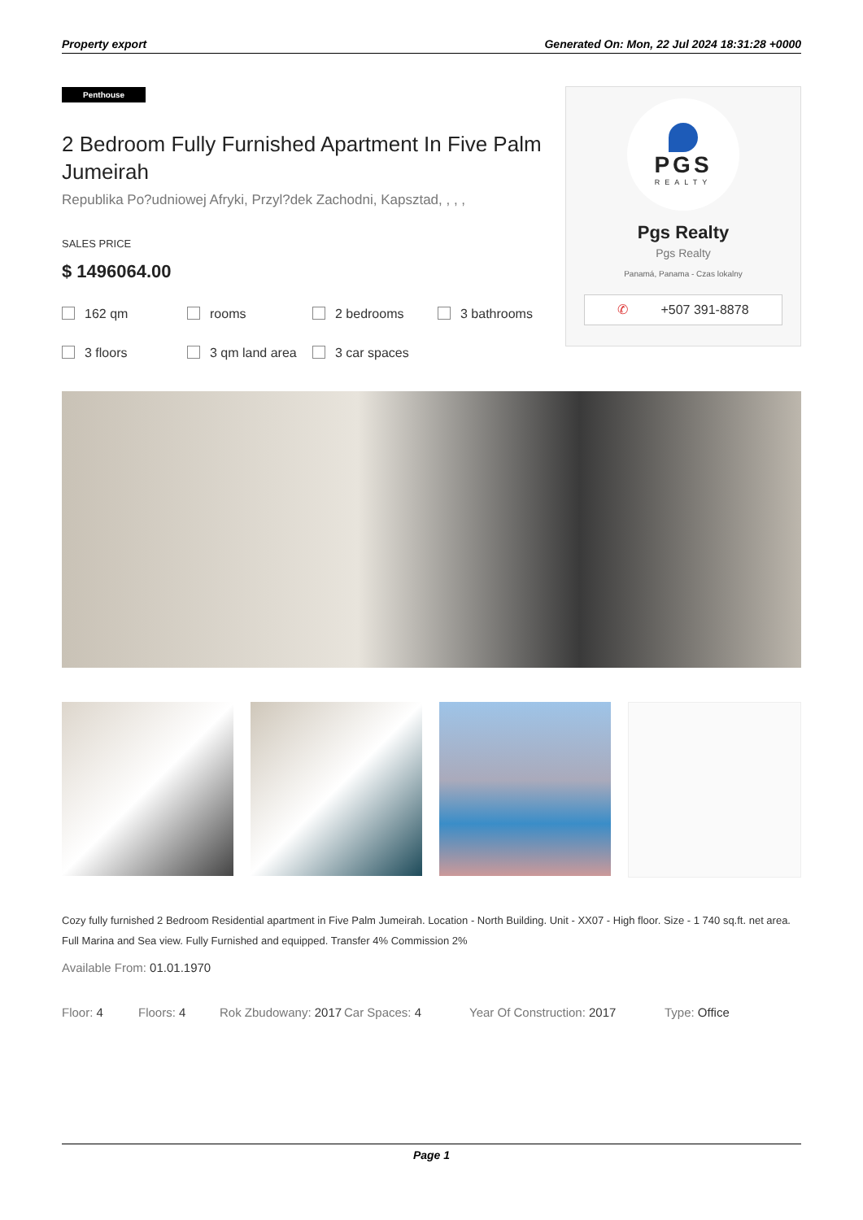Property export Generated On: Mon, 22 Jul 2024 18:31:28 +0000
Penthouse
2 Bedroom Fully Furnished Apartment In Five Palm Jumeirah
Republika Po?udniowej Afryki, Przyl?dek Zachodni, Kapsztad, , , ,
SALES PRICE
$ 1496064.00
162 qm
rooms
2 bedrooms
3 bathrooms
3 floors
3 qm land area
3 car spaces
PGS
REALTY
Pgs Realty
Pgs Realty
Panamá, Panama - Czas lokalny
✆ +507 391-8878
Cozy fully furnished 2 Bedroom Residential apartment in Five Palm Jumeirah. Location - North Building. Unit - XX07 - High floor. Size - 1 740 sq.ft. net area. Full Marina and Sea view. Fully Furnished and equipped. Transfer 4% Commission 2%
Available From: 01.01.1970
Floor: 4 Floors: 4 Rok Zbudowany: 2017
Car Spaces: 4 Year Of Construction: 2017 Type: Office
Page 1